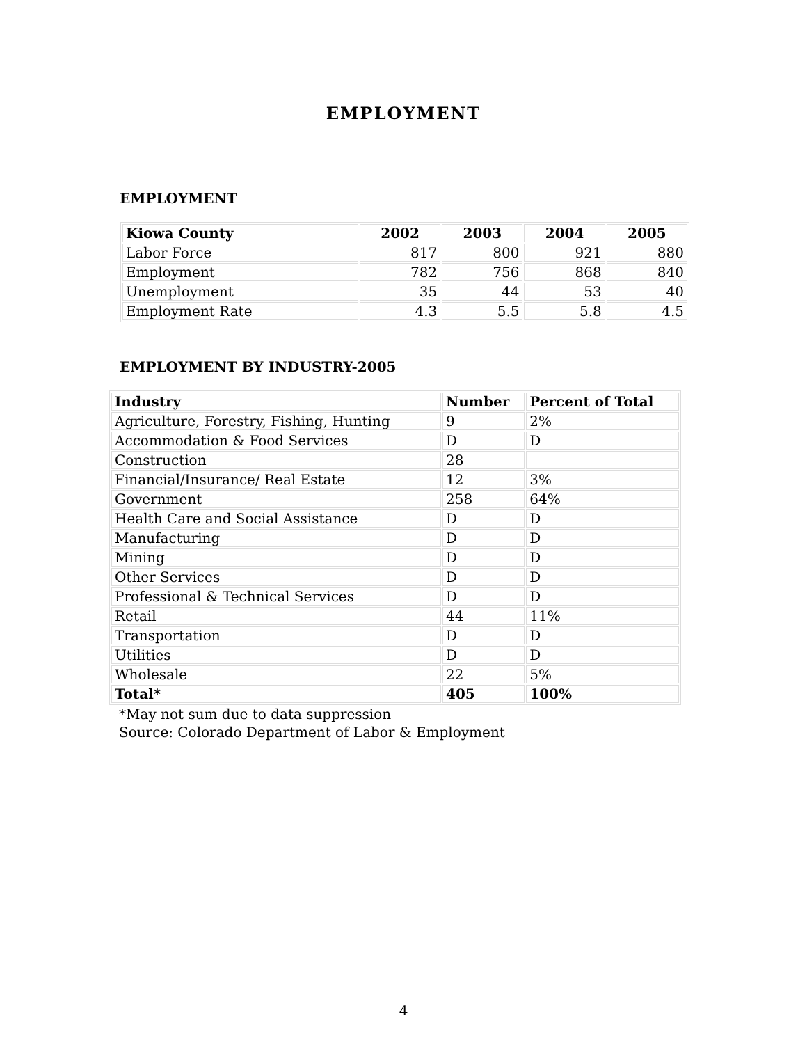EMPLOYMENT
EMPLOYMENT
| Kiowa County | 2002 | 2003 | 2004 | 2005 |
| --- | --- | --- | --- | --- |
| Labor Force | 817 | 800 | 921 | 880 |
| Employment | 782 | 756 | 868 | 840 |
| Unemployment | 35 | 44 | 53 | 40 |
| Employment Rate | 4.3 | 5.5 | 5.8 | 4.5 |
EMPLOYMENT BY INDUSTRY-2005
| Industry | Number | Percent of Total |
| --- | --- | --- |
| Agriculture, Forestry, Fishing, Hunting | 9 | 2% |
| Accommodation & Food Services | D | D |
| Construction | 28 | |
| Financial/Insurance/ Real Estate | 12 | 3% |
| Government | 258 | 64% |
| Health Care and Social Assistance | D | D |
| Manufacturing | D | D |
| Mining | D | D |
| Other Services | D | D |
| Professional & Technical Services | D | D |
| Retail | 44 | 11% |
| Transportation | D | D |
| Utilities | D | D |
| Wholesale | 22 | 5% |
| Total* | 405 | 100% |
*May not sum due to data suppression
Source: Colorado Department of Labor & Employment
4